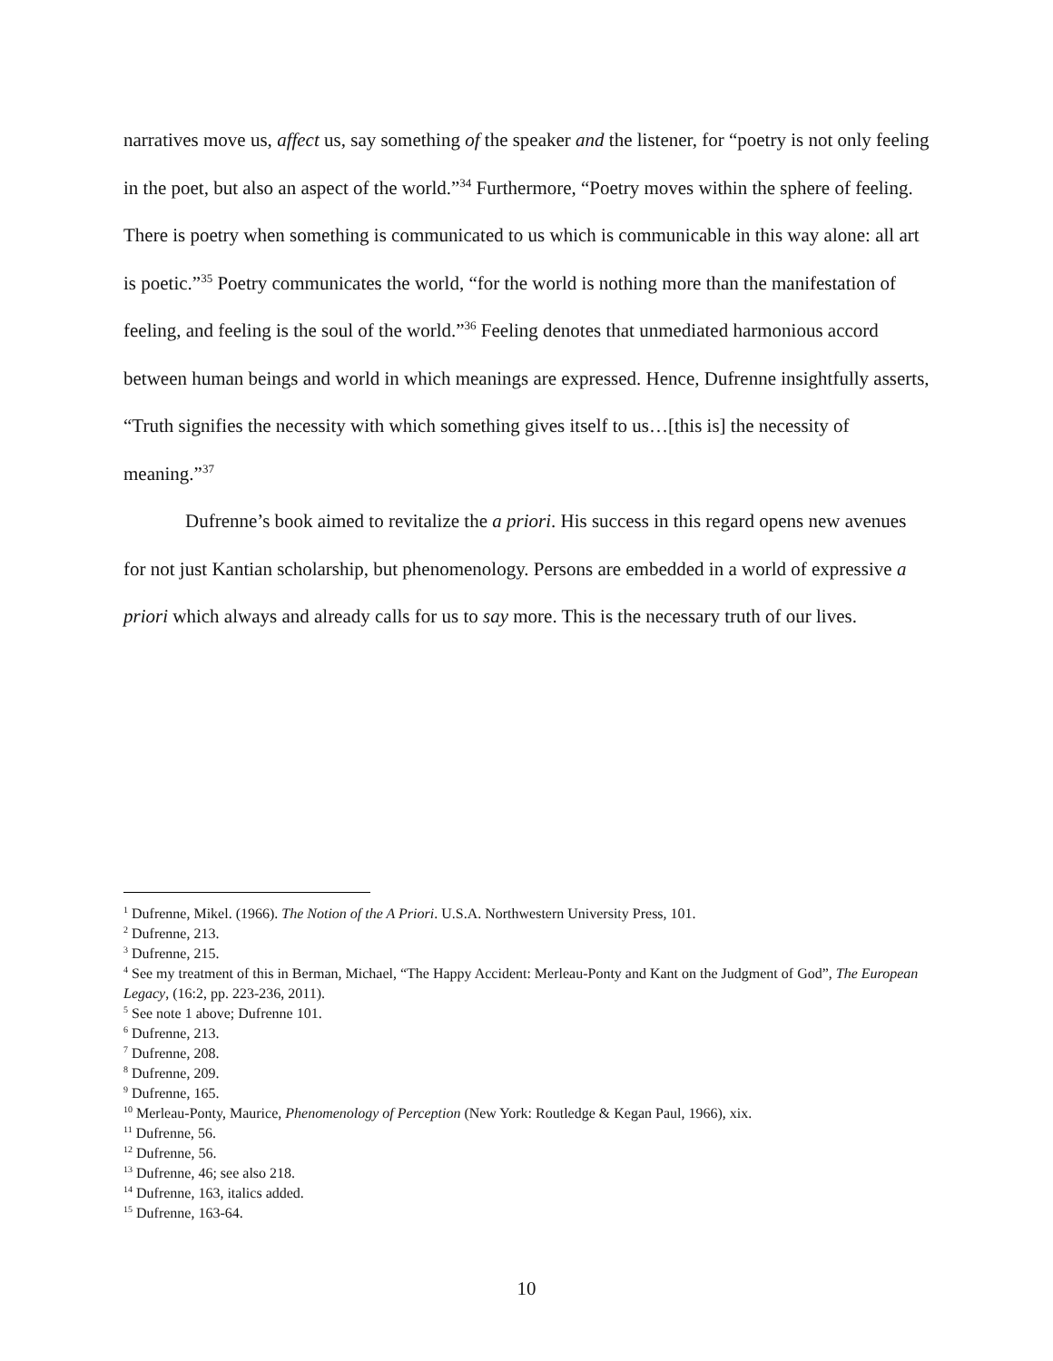narratives move us, affect us, say something of the speaker and the listener, for “poetry is not only feeling in the poet, but also an aspect of the world.”<sup>34</sup> Furthermore, “Poetry moves within the sphere of feeling. There is poetry when something is communicated to us which is communicable in this way alone: all art is poetic.”<sup>35</sup> Poetry communicates the world, “for the world is nothing more than the manifestation of feeling, and feeling is the soul of the world.”<sup>36</sup> Feeling denotes that unmediated harmonious accord between human beings and world in which meanings are expressed. Hence, Dufrenne insightfully asserts, “Truth signifies the necessity with which something gives itself to us…[this is] the necessity of meaning.”<sup>37</sup>
Dufrenne’s book aimed to revitalize the a priori. His success in this regard opens new avenues for not just Kantian scholarship, but phenomenology. Persons are embedded in a world of expressive a priori which always and already calls for us to say more. This is the necessary truth of our lives.
<sup>1</sup> Dufrenne, Mikel. (1966). The Notion of the A Priori. U.S.A. Northwestern University Press, 101.
<sup>2</sup> Dufrenne, 213.
<sup>3</sup> Dufrenne, 215.
<sup>4</sup> See my treatment of this in Berman, Michael, “The Happy Accident: Merleau-Ponty and Kant on the Judgment of God”, The European Legacy, (16:2, pp. 223-236, 2011).
<sup>5</sup> See note 1 above; Dufrenne 101.
<sup>6</sup> Dufrenne, 213.
<sup>7</sup> Dufrenne, 208.
<sup>8</sup> Dufrenne, 209.
<sup>9</sup> Dufrenne, 165.
<sup>10</sup> Merleau-Ponty, Maurice, Phenomenology of Perception (New York: Routledge & Kegan Paul, 1966), xix.
<sup>11</sup> Dufrenne, 56.
<sup>12</sup> Dufrenne, 56.
<sup>13</sup> Dufrenne, 46; see also 218.
<sup>14</sup> Dufrenne, 163, italics added.
<sup>15</sup> Dufrenne, 163-64.
10